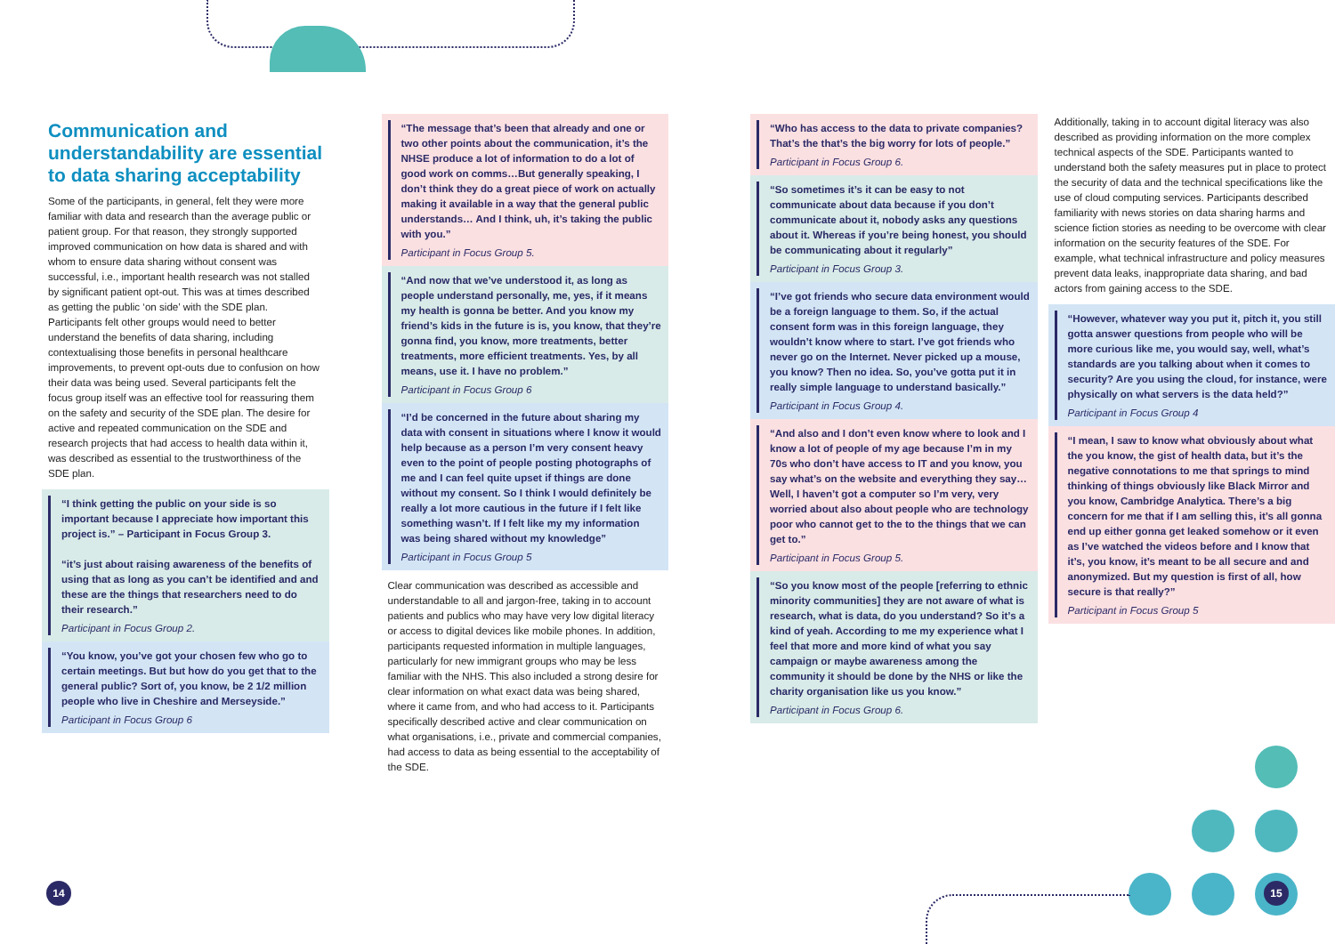Communication and understandability are essential to data sharing acceptability
Some of the participants, in general, felt they were more familiar with data and research than the average public or patient group. For that reason, they strongly supported improved communication on how data is shared and with whom to ensure data sharing without consent was successful, i.e., important health research was not stalled by significant patient opt-out. This was at times described as getting the public ‘on side’ with the SDE plan. Participants felt other groups would need to better understand the benefits of data sharing, including contextualising those benefits in personal healthcare improvements, to prevent opt-outs due to confusion on how their data was being used. Several participants felt the focus group itself was an effective tool for reassuring them on the safety and security of the SDE plan. The desire for active and repeated communication on the SDE and research projects that had access to health data within it, was described as essential to the trustworthiness of the SDE plan.
“I think getting the public on your side is so important because I appreciate how important this project is.” – Participant in Focus Group 3.
“it’s just about raising awareness of the benefits of using that as long as you can’t be identified and and these are the things that researchers need to do their research.”
Participant in Focus Group 2.
“You know, you’ve got your chosen few who go to certain meetings. But but how do you get that to the general public? Sort of, you know, be 2 1/2 million people who live in Cheshire and Merseyside.”
Participant in Focus Group 6
“The message that’s been that already and one or two other points about the communication, it’s the NHSE produce a lot of information to do a lot of good work on comms…But generally speaking, I don’t think they do a great piece of work on actually making it available in a way that the general public understands… And I think, uh, it’s taking the public with you.”
Participant in Focus Group 5.
“And now that we’ve understood it, as long as people understand personally, me, yes, if it means my health is gonna be better. And you know my friend’s kids in the future is is, you know, that they’re gonna find, you know, more treatments, better treatments, more efficient treatments. Yes, by all means, use it. I have no problem.”
Participant in Focus Group 6
“I’d be concerned in the future about sharing my data with consent in situations where I know it would help because as a person I’m very consent heavy even to the point of people posting photographs of me and I can feel quite upset if things are done without my consent. So I think I would definitely be really a lot more cautious in the future if I felt like something wasn’t. If I felt like my my information was being shared without my knowledge”
Participant in Focus Group 5
Clear communication was described as accessible and understandable to all and jargon-free, taking in to account patients and publics who may have very low digital literacy or access to digital devices like mobile phones. In addition, participants requested information in multiple languages, particularly for new immigrant groups who may be less familiar with the NHS. This also included a strong desire for clear information on what exact data was being shared, where it came from, and who had access to it. Participants specifically described active and clear communication on what organisations, i.e., private and commercial companies, had access to data as being essential to the acceptability of the SDE.
“Who has access to the data to private companies? That’s the that’s the big worry for lots of people.”
Participant in Focus Group 6.
“So sometimes it’s it can be easy to not communicate about data because if you don’t communicate about it, nobody asks any questions about it. Whereas if you’re being honest, you should be communicating about it regularly”
Participant in Focus Group 3.
“I’ve got friends who secure data environment would be a foreign language to them. So, if the actual consent form was in this foreign language, they wouldn’t know where to start. I’ve got friends who never go on the Internet. Never picked up a mouse, you know? Then no idea. So, you’ve gotta put it in really simple language to understand basically.”
Participant in Focus Group 4.
“And also and I don’t even know where to look and I know a lot of people of my age because I’m in my 70s who don’t have access to IT and you know, you say what’s on the website and everything they say…Well, I haven’t got a computer so I’m very, very worried about also about people who are technology poor who cannot get to the to the things that we can get to.”
Participant in Focus Group 5.
“So you know most of the people [referring to ethnic minority communities] they are not aware of what is research, what is data, do you understand? So it’s a kind of yeah. According to me my experience what I feel that more and more kind of what you say campaign or maybe awareness among the community it should be done by the NHS or like the charity organisation like us you know.”
Participant in Focus Group 6.
Additionally, taking in to account digital literacy was also described as providing information on the more complex technical aspects of the SDE. Participants wanted to understand both the safety measures put in place to protect the security of data and the technical specifications like the use of cloud computing services. Participants described familiarity with news stories on data sharing harms and science fiction stories as needing to be overcome with clear information on the security features of the SDE. For example, what technical infrastructure and policy measures prevent data leaks, inappropriate data sharing, and bad actors from gaining access to the SDE.
“However, whatever way you put it, pitch it, you still gotta answer questions from people who will be more curious like me, you would say, well, what’s standards are you talking about when it comes to security? Are you using the cloud, for instance, were physically on what servers is the data held?”
Participant in Focus Group 4
“I mean, I saw to know what obviously about what the you know, the gist of health data, but it’s the negative connotations to me that springs to mind thinking of things obviously like Black Mirror and you know, Cambridge Analytica. There’s a big concern for me that if I am selling this, it’s all gonna end up either gonna get leaked somehow or it even as I’ve watched the videos before and I know that it’s, you know, it’s meant to be all secure and and anonymized. But my question is first of all, how secure is that really?”
Participant in Focus Group 5
14 15